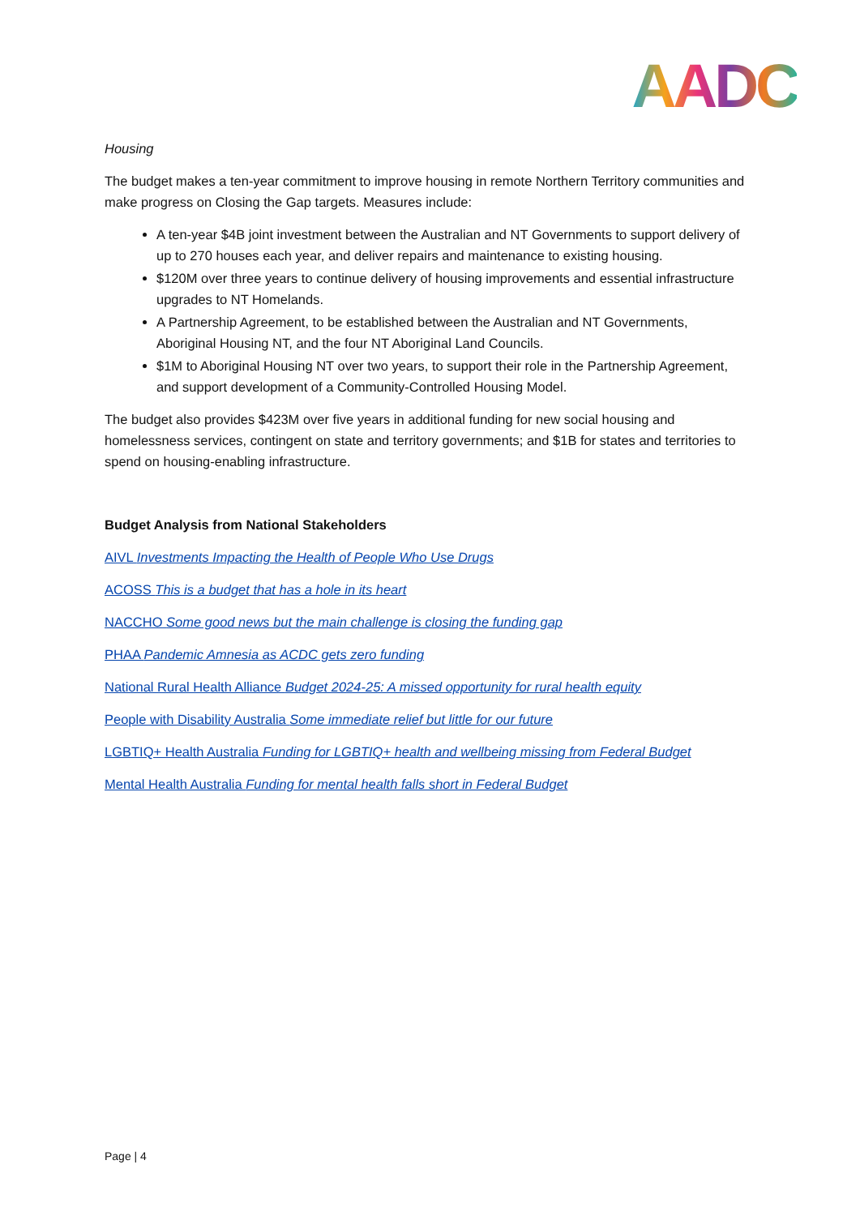AADC
Housing
The budget makes a ten-year commitment to improve housing in remote Northern Territory communities and make progress on Closing the Gap targets. Measures include:
A ten-year $4B joint investment between the Australian and NT Governments to support delivery of up to 270 houses each year, and deliver repairs and maintenance to existing housing.
$120M over three years to continue delivery of housing improvements and essential infrastructure upgrades to NT Homelands.
A Partnership Agreement, to be established between the Australian and NT Governments, Aboriginal Housing NT, and the four NT Aboriginal Land Councils.
$1M to Aboriginal Housing NT over two years, to support their role in the Partnership Agreement, and support development of a Community-Controlled Housing Model.
The budget also provides $423M over five years in additional funding for new social housing and homelessness services, contingent on state and territory governments; and $1B for states and territories to spend on housing-enabling infrastructure.
Budget Analysis from National Stakeholders
AIVL Investments Impacting the Health of People Who Use Drugs
ACOSS This is a budget that has a hole in its heart
NACCHO Some good news but the main challenge is closing the funding gap
PHAA Pandemic Amnesia as ACDC gets zero funding
National Rural Health Alliance Budget 2024-25: A missed opportunity for rural health equity
People with Disability Australia Some immediate relief but little for our future
LGBTIQ+ Health Australia Funding for LGBTIQ+ health and wellbeing missing from Federal Budget
Mental Health Australia Funding for mental health falls short in Federal Budget
Page | 4